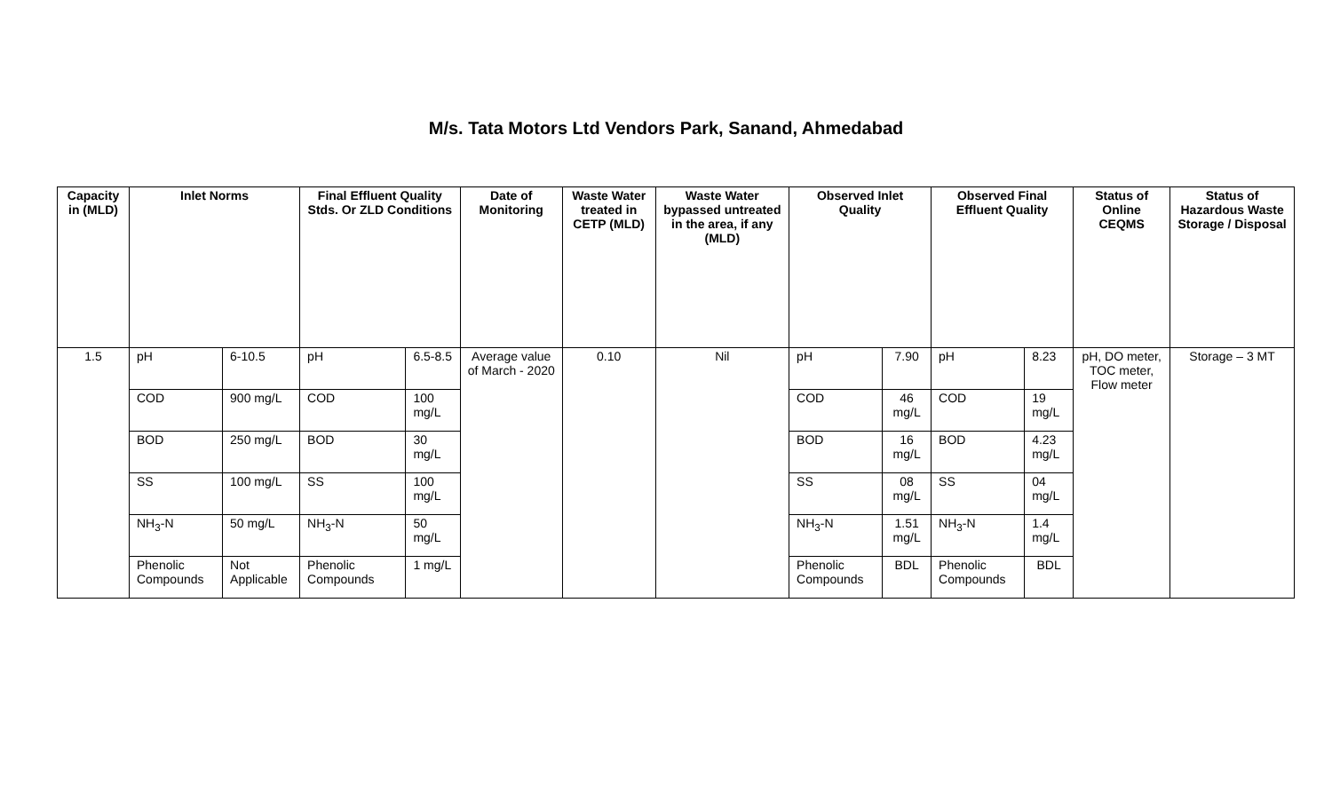M/s. Tata Motors Ltd Vendors Park, Sanand, Ahmedabad
| Capacity in (MLD) | Inlet Norms | | Final Effluent Quality Stds. Or ZLD Conditions | | Date of Monitoring | Waste Water treated in CETP (MLD) | Waste Water bypassed untreated in the area, if any (MLD) | Observed Inlet Quality | | Observed Final Effluent Quality | | Status of Online CEQMS | Status of Hazardous Waste Storage / Disposal |
| --- | --- | --- | --- | --- | --- | --- | --- | --- | --- | --- | --- | --- | --- |
| 1.5 | pH | 6-10.5 | pH | 6.5-8.5 | Average value of March - 2020 | 0.10 | Nil | pH | 7.90 | pH | 8.23 | pH, DO meter, TOC meter, Flow meter | Storage – 3 MT |
| | COD | 900 mg/L | COD | 100 mg/L | | | | COD | 46 mg/L | COD | 19 mg/L | | |
| | BOD | 250 mg/L | BOD | 30 mg/L | | | | BOD | 16 mg/L | BOD | 4.23 mg/L | | |
| | SS | 100 mg/L | SS | 100 mg/L | | | | SS | 08 mg/L | SS | 04 mg/L | | |
| | NH<sub>3</sub>-N | 50 mg/L | NH<sub>3</sub>-N | 50 mg/L | | | | NH<sub>3</sub>-N | 1.51 mg/L | NH<sub>3</sub>-N | 1.4 mg/L | | |
| | Phenolic Compounds | Not Applicable | Phenolic Compounds | 1 mg/L | | | | Phenolic Compounds | BDL | Phenolic Compounds | BDL | | |